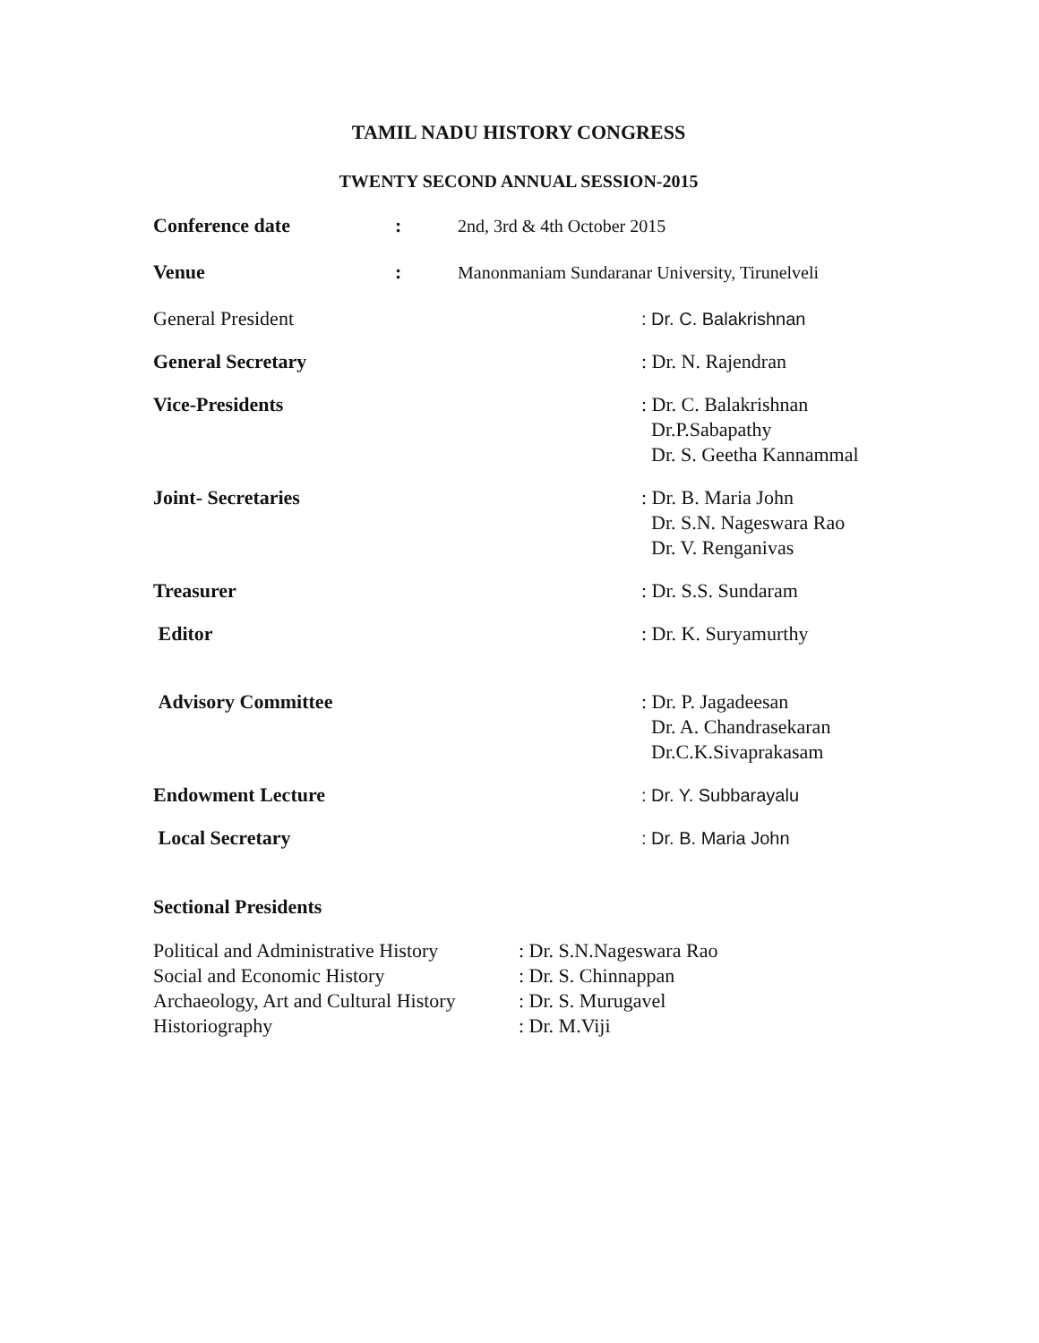TAMIL NADU HISTORY CONGRESS
TWENTY SECOND ANNUAL SESSION-2015
| Conference date | : | 2nd, 3rd & 4th October 2015 |
| Venue | : | Manonmaniam Sundaranar University, Tirunelveli |
| General President | : Dr. C. Balakrishnan |
| General Secretary | : Dr. N. Rajendran |
| Vice-Presidents | : Dr. C. Balakrishnan Dr.P.Sabapathy Dr. S. Geetha Kannammal |
| Joint- Secretaries | : Dr. B. Maria John Dr. S.N. Nageswara Rao Dr. V. Renganivas |
| Treasurer | : Dr. S.S. Sundaram |
| Editor | : Dr. K. Suryamurthy |
| Advisory Committee | : Dr. P. Jagadeesan Dr. A. Chandrasekaran Dr.C.K.Sivaprakasam |
| Endowment Lecture | : Dr. Y. Subbarayalu |
| Local Secretary | : Dr. B. Maria John |
Sectional Presidents
| Political and Administrative History | : Dr. S.N.Nageswara Rao |
| Social and Economic History | : Dr. S. Chinnappan |
| Archaeology, Art and Cultural History | : Dr. S. Murugavel |
| Historiography | : Dr. M.Viji |